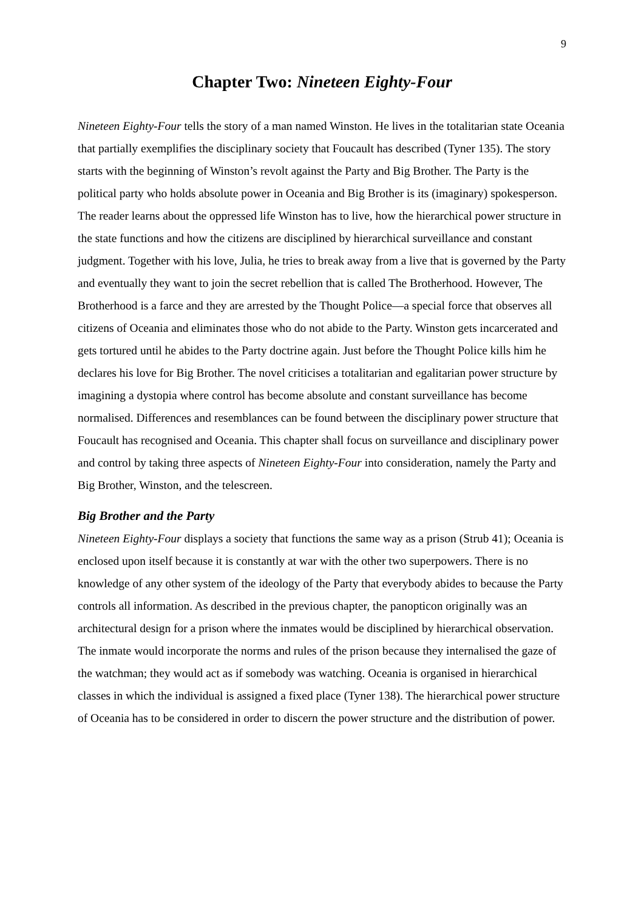9
Chapter Two: Nineteen Eighty-Four
Nineteen Eighty-Four tells the story of a man named Winston. He lives in the totalitarian state Oceania that partially exemplifies the disciplinary society that Foucault has described (Tyner 135). The story starts with the beginning of Winston’s revolt against the Party and Big Brother. The Party is the political party who holds absolute power in Oceania and Big Brother is its (imaginary) spokesperson. The reader learns about the oppressed life Winston has to live, how the hierarchical power structure in the state functions and how the citizens are disciplined by hierarchical surveillance and constant judgment. Together with his love, Julia, he tries to break away from a live that is governed by the Party and eventually they want to join the secret rebellion that is called The Brotherhood. However, The Brotherhood is a farce and they are arrested by the Thought Police—a special force that observes all citizens of Oceania and eliminates those who do not abide to the Party. Winston gets incarcerated and gets tortured until he abides to the Party doctrine again. Just before the Thought Police kills him he declares his love for Big Brother. The novel criticises a totalitarian and egalitarian power structure by imagining a dystopia where control has become absolute and constant surveillance has become normalised. Differences and resemblances can be found between the disciplinary power structure that Foucault has recognised and Oceania. This chapter shall focus on surveillance and disciplinary power and control by taking three aspects of Nineteen Eighty-Four into consideration, namely the Party and Big Brother, Winston, and the telescreen.
Big Brother and the Party
Nineteen Eighty-Four displays a society that functions the same way as a prison (Strub 41); Oceania is enclosed upon itself because it is constantly at war with the other two superpowers. There is no knowledge of any other system of the ideology of the Party that everybody abides to because the Party controls all information. As described in the previous chapter, the panopticon originally was an architectural design for a prison where the inmates would be disciplined by hierarchical observation. The inmate would incorporate the norms and rules of the prison because they internalised the gaze of the watchman; they would act as if somebody was watching. Oceania is organised in hierarchical classes in which the individual is assigned a fixed place (Tyner 138). The hierarchical power structure of Oceania has to be considered in order to discern the power structure and the distribution of power.